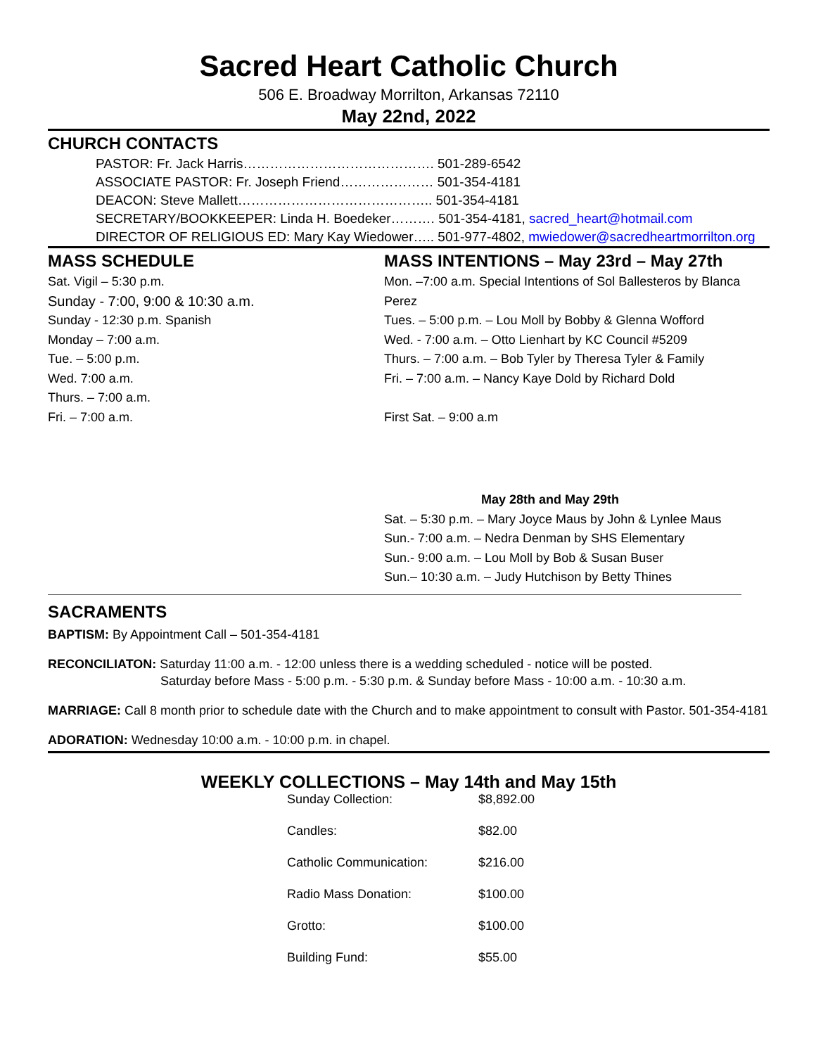Sacred Heart Catholic Church
506 E. Broadway Morrilton, Arkansas 72110
May 22nd, 2022
CHURCH CONTACTS
PASTOR: Fr. Jack Harris……………………………………. 501-289-6542
ASSOCIATE PASTOR: Fr. Joseph Friend………………… 501-354-4181
DEACON: Steve Mallett…………………………………….. 501-354-4181
SECRETARY/BOOKKEEPER: Linda H. Boedeker………. 501-354-4181, sacred_heart@hotmail.com
DIRECTOR OF RELIGIOUS ED: Mary Kay Wiedower….. 501-977-4802, mwiedower@sacredheartmorrilton.org
MASS SCHEDULE
Sat. Vigil – 5:30 p.m.
Sunday - 7:00, 9:00 & 10:30 a.m.
Sunday - 12:30 p.m. Spanish
Monday – 7:00 a.m.
Tue. – 5:00 p.m.
Wed. 7:00 a.m.
Thurs. – 7:00 a.m.
Fri. – 7:00 a.m.
MASS INTENTIONS – May 23rd – May 27th
Mon. –7:00 a.m. Special Intentions of Sol Ballesteros by Blanca Perez
Tues. – 5:00 p.m. – Lou Moll by Bobby & Glenna Wofford
Wed. - 7:00 a.m. – Otto Lienhart by KC Council #5209
Thurs. – 7:00 a.m. – Bob Tyler by Theresa Tyler & Family
Fri. – 7:00 a.m. – Nancy Kaye Dold by Richard Dold
First Sat. – 9:00 a.m
May 28th and May 29th
Sat. – 5:30 p.m. – Mary Joyce Maus by John & Lynlee Maus
Sun.- 7:00 a.m. – Nedra Denman by SHS Elementary
Sun.- 9:00 a.m. – Lou Moll by Bob & Susan Buser
Sun.– 10:30 a.m. – Judy Hutchison by Betty Thines
SACRAMENTS
BAPTISM: By Appointment Call – 501-354-4181
RECONCILIATON: Saturday 11:00 a.m. - 12:00 unless there is a wedding scheduled - notice will be posted.
Saturday before Mass - 5:00 p.m. - 5:30 p.m. & Sunday before Mass - 10:00 a.m. - 10:30 a.m.
MARRIAGE: Call 8 month prior to schedule date with the Church and to make appointment to consult with Pastor. 501-354-4181
ADORATION: Wednesday 10:00 a.m. - 10:00 p.m. in chapel.
WEEKLY COLLECTIONS – May 14th and May 15th
| Sunday Collection: | $8,892.00 |
| Candles: | $82.00 |
| Catholic Communication: | $216.00 |
| Radio Mass Donation: | $100.00 |
| Grotto: | $100.00 |
| Building Fund: | $55.00 |